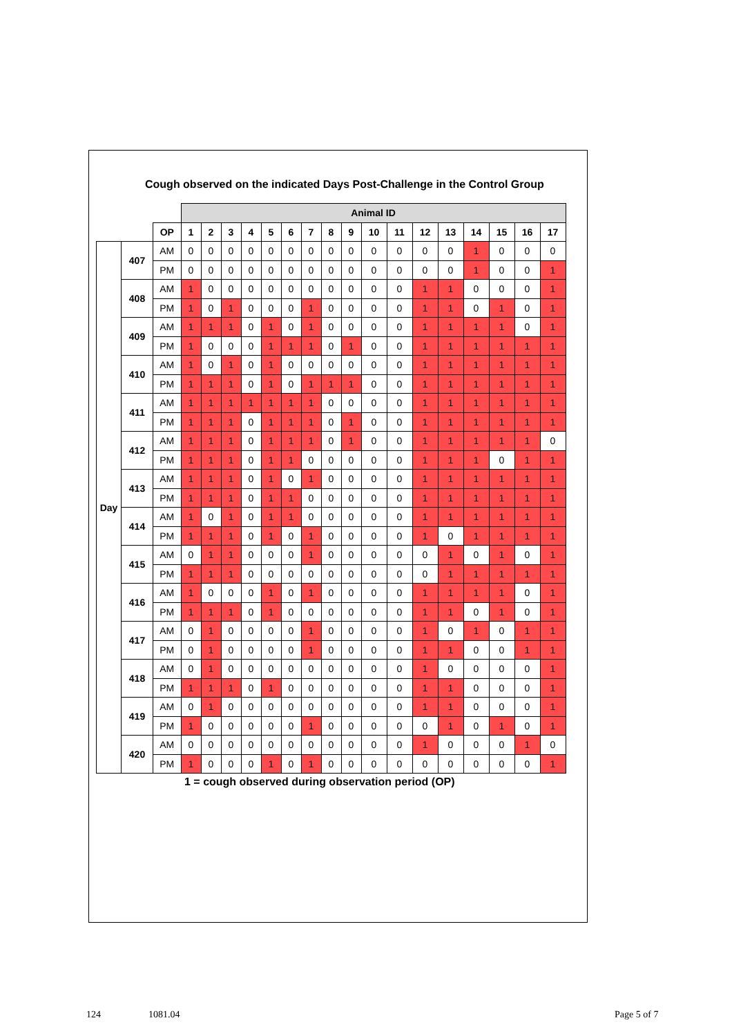Cough observed on the indicated Days Post-Challenge in the Control Group
| | | | Animal ID | | | | | | | | | | | | | | | | |
| | | OP | 1 | 2 | 3 | 4 | 5 | 6 | 7 | 8 | 9 | 10 | 11 | 12 | 13 | 14 | 15 | 16 | 17 |
| Day | 407 | AM | 0 | 0 | 0 | 0 | 0 | 0 | 0 | 0 | 0 | 0 | 0 | 0 | 0 | 1 | 0 | 0 | 0 |
| | | PM | 0 | 0 | 0 | 0 | 0 | 0 | 0 | 0 | 0 | 0 | 0 | 0 | 0 | 1 | 0 | 0 | 1 |
| | 408 | AM | 1 | 0 | 0 | 0 | 0 | 0 | 0 | 0 | 0 | 0 | 0 | 1 | 1 | 0 | 0 | 0 | 1 |
| | | PM | 1 | 0 | 1 | 0 | 0 | 0 | 1 | 0 | 0 | 0 | 0 | 1 | 1 | 0 | 1 | 0 | 1 |
| | 409 | AM | 1 | 1 | 1 | 0 | 1 | 0 | 1 | 0 | 0 | 0 | 0 | 1 | 1 | 1 | 1 | 0 | 1 |
| | | PM | 1 | 0 | 0 | 0 | 1 | 1 | 1 | 0 | 1 | 0 | 0 | 1 | 1 | 1 | 1 | 1 | 1 |
| | 410 | AM | 1 | 0 | 1 | 0 | 1 | 0 | 0 | 0 | 0 | 0 | 0 | 1 | 1 | 1 | 1 | 1 | 1 |
| | | PM | 1 | 1 | 1 | 0 | 1 | 0 | 1 | 1 | 1 | 0 | 0 | 1 | 1 | 1 | 1 | 1 | 1 |
| | 411 | AM | 1 | 1 | 1 | 1 | 1 | 1 | 1 | 0 | 0 | 0 | 0 | 1 | 1 | 1 | 1 | 1 | 1 |
| | | PM | 1 | 1 | 1 | 0 | 1 | 1 | 1 | 0 | 1 | 0 | 0 | 1 | 1 | 1 | 1 | 1 | 1 |
| | 412 | AM | 1 | 1 | 1 | 0 | 1 | 1 | 1 | 0 | 1 | 0 | 0 | 1 | 1 | 1 | 1 | 1 | 0 |
| | | PM | 1 | 1 | 1 | 0 | 1 | 1 | 0 | 0 | 0 | 0 | 0 | 1 | 1 | 1 | 0 | 1 | 1 |
| | 413 | AM | 1 | 1 | 1 | 0 | 1 | 0 | 1 | 0 | 0 | 0 | 0 | 1 | 1 | 1 | 1 | 1 | 1 |
| | | PM | 1 | 1 | 1 | 0 | 1 | 1 | 0 | 0 | 0 | 0 | 0 | 1 | 1 | 1 | 1 | 1 | 1 |
| | 414 | AM | 1 | 0 | 1 | 0 | 1 | 1 | 0 | 0 | 0 | 0 | 0 | 1 | 1 | 1 | 1 | 1 | 1 |
| | | PM | 1 | 1 | 1 | 0 | 1 | 0 | 1 | 0 | 0 | 0 | 0 | 1 | 0 | 1 | 1 | 1 | 1 |
| | 415 | AM | 0 | 1 | 1 | 0 | 0 | 0 | 1 | 0 | 0 | 0 | 0 | 0 | 1 | 0 | 1 | 0 | 1 |
| | | PM | 1 | 1 | 1 | 0 | 0 | 0 | 0 | 0 | 0 | 0 | 0 | 0 | 1 | 1 | 1 | 1 | 1 |
| | 416 | AM | 1 | 0 | 0 | 0 | 1 | 0 | 1 | 0 | 0 | 0 | 0 | 1 | 1 | 1 | 1 | 0 | 1 |
| | | PM | 1 | 1 | 1 | 0 | 1 | 0 | 0 | 0 | 0 | 0 | 0 | 1 | 1 | 0 | 1 | 0 | 1 |
| | 417 | AM | 0 | 1 | 0 | 0 | 0 | 0 | 1 | 0 | 0 | 0 | 0 | 1 | 0 | 1 | 0 | 1 | 1 |
| | | PM | 0 | 1 | 0 | 0 | 0 | 0 | 1 | 0 | 0 | 0 | 0 | 1 | 1 | 0 | 0 | 1 | 1 |
| | 418 | AM | 0 | 1 | 0 | 0 | 0 | 0 | 0 | 0 | 0 | 0 | 0 | 1 | 0 | 0 | 0 | 0 | 1 |
| | | PM | 1 | 1 | 1 | 0 | 1 | 0 | 0 | 0 | 0 | 0 | 0 | 1 | 1 | 0 | 0 | 0 | 1 |
| | 419 | AM | 0 | 1 | 0 | 0 | 0 | 0 | 0 | 0 | 0 | 0 | 0 | 1 | 1 | 0 | 0 | 0 | 1 |
| | | PM | 1 | 0 | 0 | 0 | 0 | 0 | 1 | 0 | 0 | 0 | 0 | 0 | 1 | 0 | 1 | 0 | 1 |
| | 420 | AM | 0 | 0 | 0 | 0 | 0 | 0 | 0 | 0 | 0 | 0 | 0 | 1 | 0 | 0 | 0 | 1 | 0 |
| | | PM | 1 | 0 | 0 | 0 | 1 | 0 | 1 | 0 | 0 | 0 | 0 | 0 | 0 | 0 | 0 | 0 | 1 |
1 = cough observed during observation period (OP)
124 1081.04 Page 5 of 7